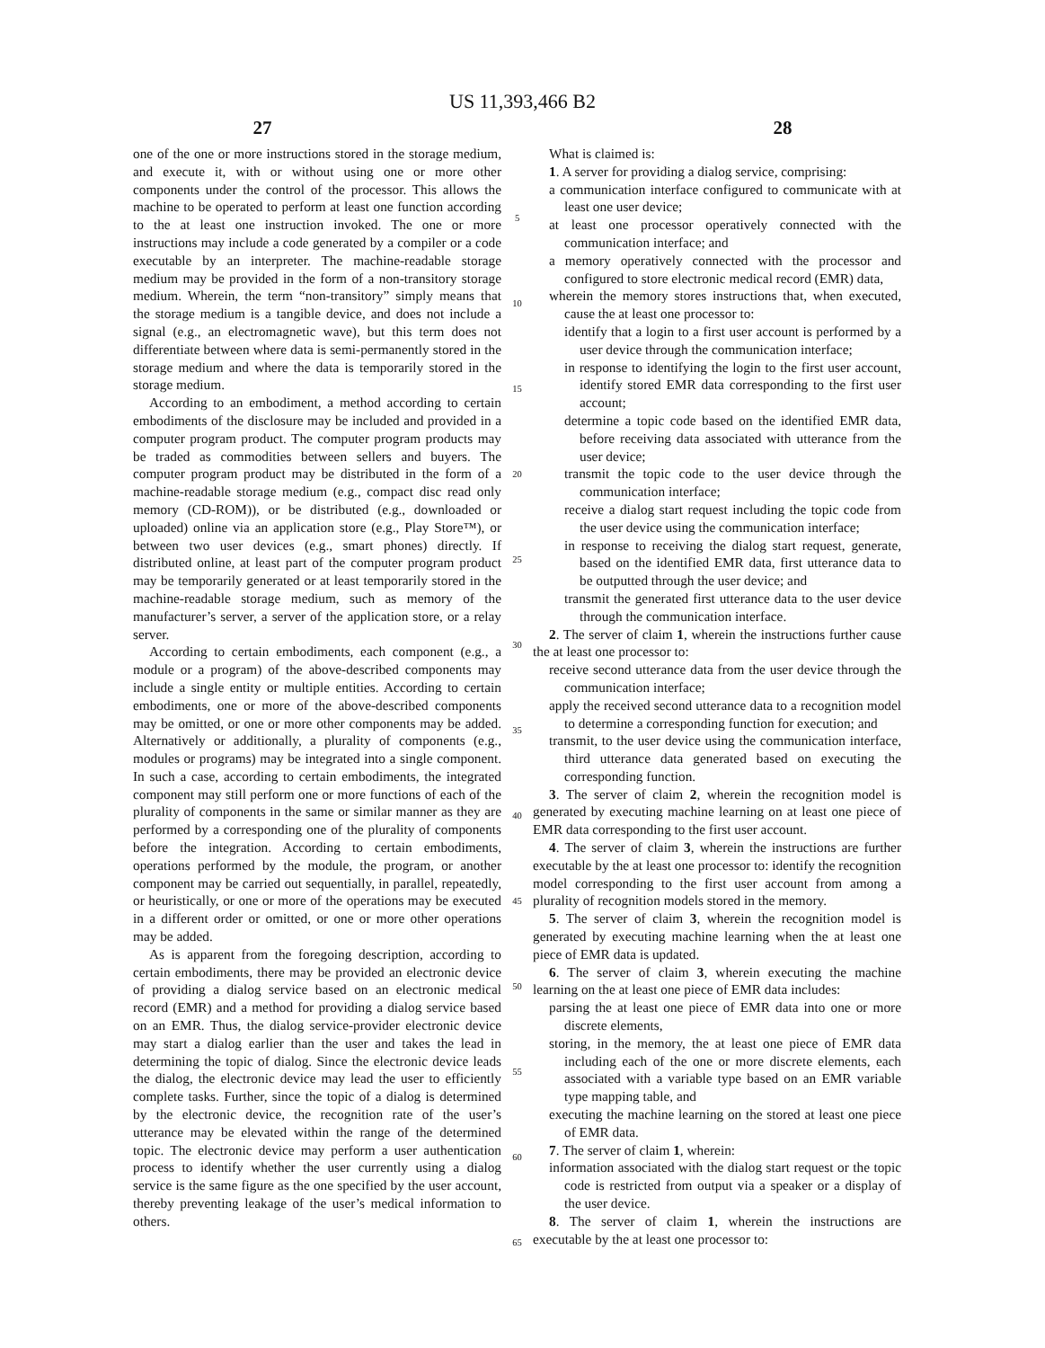US 11,393,466 B2
27 28
one of the one or more instructions stored in the storage medium, and execute it, with or without using one or more other components under the control of the processor. This allows the machine to be operated to perform at least one function according to the at least one instruction invoked. The one or more instructions may include a code generated by a compiler or a code executable by an interpreter. The machine-readable storage medium may be provided in the form of a non-transitory storage medium. Wherein, the term “non-transitory” simply means that the storage medium is a tangible device, and does not include a signal (e.g., an electromagnetic wave), but this term does not differentiate between where data is semi-permanently stored in the storage medium and where the data is temporarily stored in the storage medium.
According to an embodiment, a method according to certain embodiments of the disclosure may be included and provided in a computer program product. The computer program products may be traded as commodities between sellers and buyers. The computer program product may be distributed in the form of a machine-readable storage medium (e.g., compact disc read only memory (CD-ROM)), or be distributed (e.g., downloaded or uploaded) online via an application store (e.g., Play Store™), or between two user devices (e.g., smart phones) directly. If distributed online, at least part of the computer program product may be temporarily generated or at least temporarily stored in the machine-readable storage medium, such as memory of the manufacturer’s server, a server of the application store, or a relay server.
According to certain embodiments, each component (e.g., a module or a program) of the above-described components may include a single entity or multiple entities. According to certain embodiments, one or more of the above-described components may be omitted, or one or more other components may be added. Alternatively or additionally, a plurality of components (e.g., modules or programs) may be integrated into a single component. In such a case, according to certain embodiments, the integrated component may still perform one or more functions of each of the plurality of components in the same or similar manner as they are performed by a corresponding one of the plurality of components before the integration. According to certain embodiments, operations performed by the module, the program, or another component may be carried out sequentially, in parallel, repeatedly, or heuristically, or one or more of the operations may be executed in a different order or omitted, or one or more other operations may be added.
As is apparent from the foregoing description, according to certain embodiments, there may be provided an electronic device of providing a dialog service based on an electronic medical record (EMR) and a method for providing a dialog service based on an EMR. Thus, the dialog service-provider electronic device may start a dialog earlier than the user and takes the lead in determining the topic of dialog. Since the electronic device leads the dialog, the electronic device may lead the user to efficiently complete tasks. Further, since the topic of a dialog is determined by the electronic device, the recognition rate of the user’s utterance may be elevated within the range of the determined topic. The electronic device may perform a user authentication process to identify whether the user currently using a dialog service is the same figure as the one specified by the user account, thereby preventing leakage of the user’s medical information to others.
5
10
15
20
25
30
35
40
45
50
55
60
65
What is claimed is:
1. A server for providing a dialog service, comprising:
a communication interface configured to communicate with at least one user device;
at least one processor operatively connected with the communication interface; and
a memory operatively connected with the processor and configured to store electronic medical record (EMR) data,
wherein the memory stores instructions that, when executed, cause the at least one processor to:
identify that a login to a first user account is performed by a user device through the communication interface;
in response to identifying the login to the first user account, identify stored EMR data corresponding to the first user account;
determine a topic code based on the identified EMR data, before receiving data associated with utterance from the user device;
transmit the topic code to the user device through the communication interface;
receive a dialog start request including the topic code from the user device using the communication interface;
in response to receiving the dialog start request, generate, based on the identified EMR data, first utterance data to be outputted through the user device; and
transmit the generated first utterance data to the user device through the communication interface.
2. The server of claim 1, wherein the instructions further cause the at least one processor to:
receive second utterance data from the user device through the communication interface;
apply the received second utterance data to a recognition model to determine a corresponding function for execution; and
transmit, to the user device using the communication interface, third utterance data generated based on executing the corresponding function.
3. The server of claim 2, wherein the recognition model is generated by executing machine learning on at least one piece of EMR data corresponding to the first user account.
4. The server of claim 3, wherein the instructions are further executable by the at least one processor to: identify the recognition model corresponding to the first user account from among a plurality of recognition models stored in the memory.
5. The server of claim 3, wherein the recognition model is generated by executing machine learning when the at least one piece of EMR data is updated.
6. The server of claim 3, wherein executing the machine learning on the at least one piece of EMR data includes:
parsing the at least one piece of EMR data into one or more discrete elements,
storing, in the memory, the at least one piece of EMR data including each of the one or more discrete elements, each associated with a variable type based on an EMR variable type mapping table, and
executing the machine learning on the stored at least one piece of EMR data.
7. The server of claim 1, wherein:
information associated with the dialog start request or the topic code is restricted from output via a speaker or a display of the user device.
8. The server of claim 1, wherein the instructions are executable by the at least one processor to: